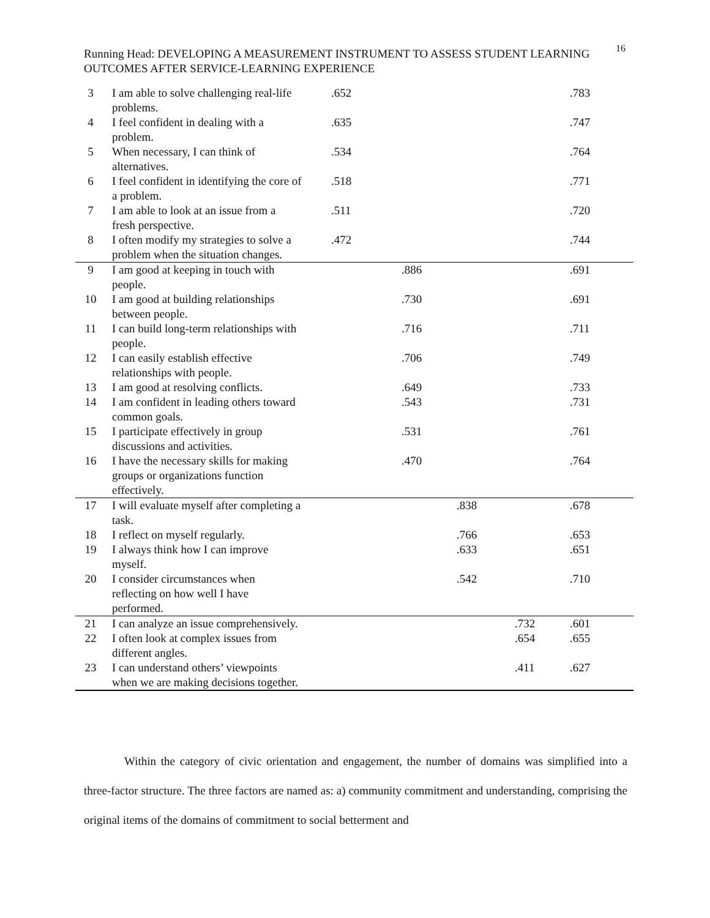Running Head: DEVELOPING A MEASUREMENT INSTRUMENT TO ASSESS STUDENT LEARNING OUTCOMES AFTER SERVICE-LEARNING EXPERIENCE
16
| 3 | I am able to solve challenging real-life problems. | .652 | | | | .783 |
| 4 | I feel confident in dealing with a problem. | .635 | | | | .747 |
| 5 | When necessary, I can think of alternatives. | .534 | | | | .764 |
| 6 | I feel confident in identifying the core of a problem. | .518 | | | | .771 |
| 7 | I am able to look at an issue from a fresh perspective. | .511 | | | | .720 |
| 8 | I often modify my strategies to solve a problem when the situation changes. | .472 | | | | .744 |
| 9 | I am good at keeping in touch with people. | | .886 | | | .691 |
| 10 | I am good at building relationships between people. | | .730 | | | .691 |
| 11 | I can build long-term relationships with people. | | .716 | | | .711 |
| 12 | I can easily establish effective relationships with people. | | .706 | | | .749 |
| 13 | I am good at resolving conflicts. | | .649 | | | .733 |
| 14 | I am confident in leading others toward common goals. | | .543 | | | .731 |
| 15 | I participate effectively in group discussions and activities. | | .531 | | | .761 |
| 16 | I have the necessary skills for making groups or organizations function effectively. | | .470 | | | .764 |
| 17 | I will evaluate myself after completing a task. | | | .838 | | .678 |
| 18 | I reflect on myself regularly. | | | .766 | | .653 |
| 19 | I always think how I can improve myself. | | | .633 | | .651 |
| 20 | I consider circumstances when reflecting on how well I have performed. | | | .542 | | .710 |
| 21 | I can analyze an issue comprehensively. | | | | .732 | .601 |
| 22 | I often look at complex issues from different angles. | | | | .654 | .655 |
| 23 | I can understand others’ viewpoints when we are making decisions together. | | | | .411 | .627 |
Within the category of civic orientation and engagement, the number of domains was simplified into a three-factor structure. The three factors are named as: a) community commitment and understanding, comprising the original items of the domains of commitment to social betterment and